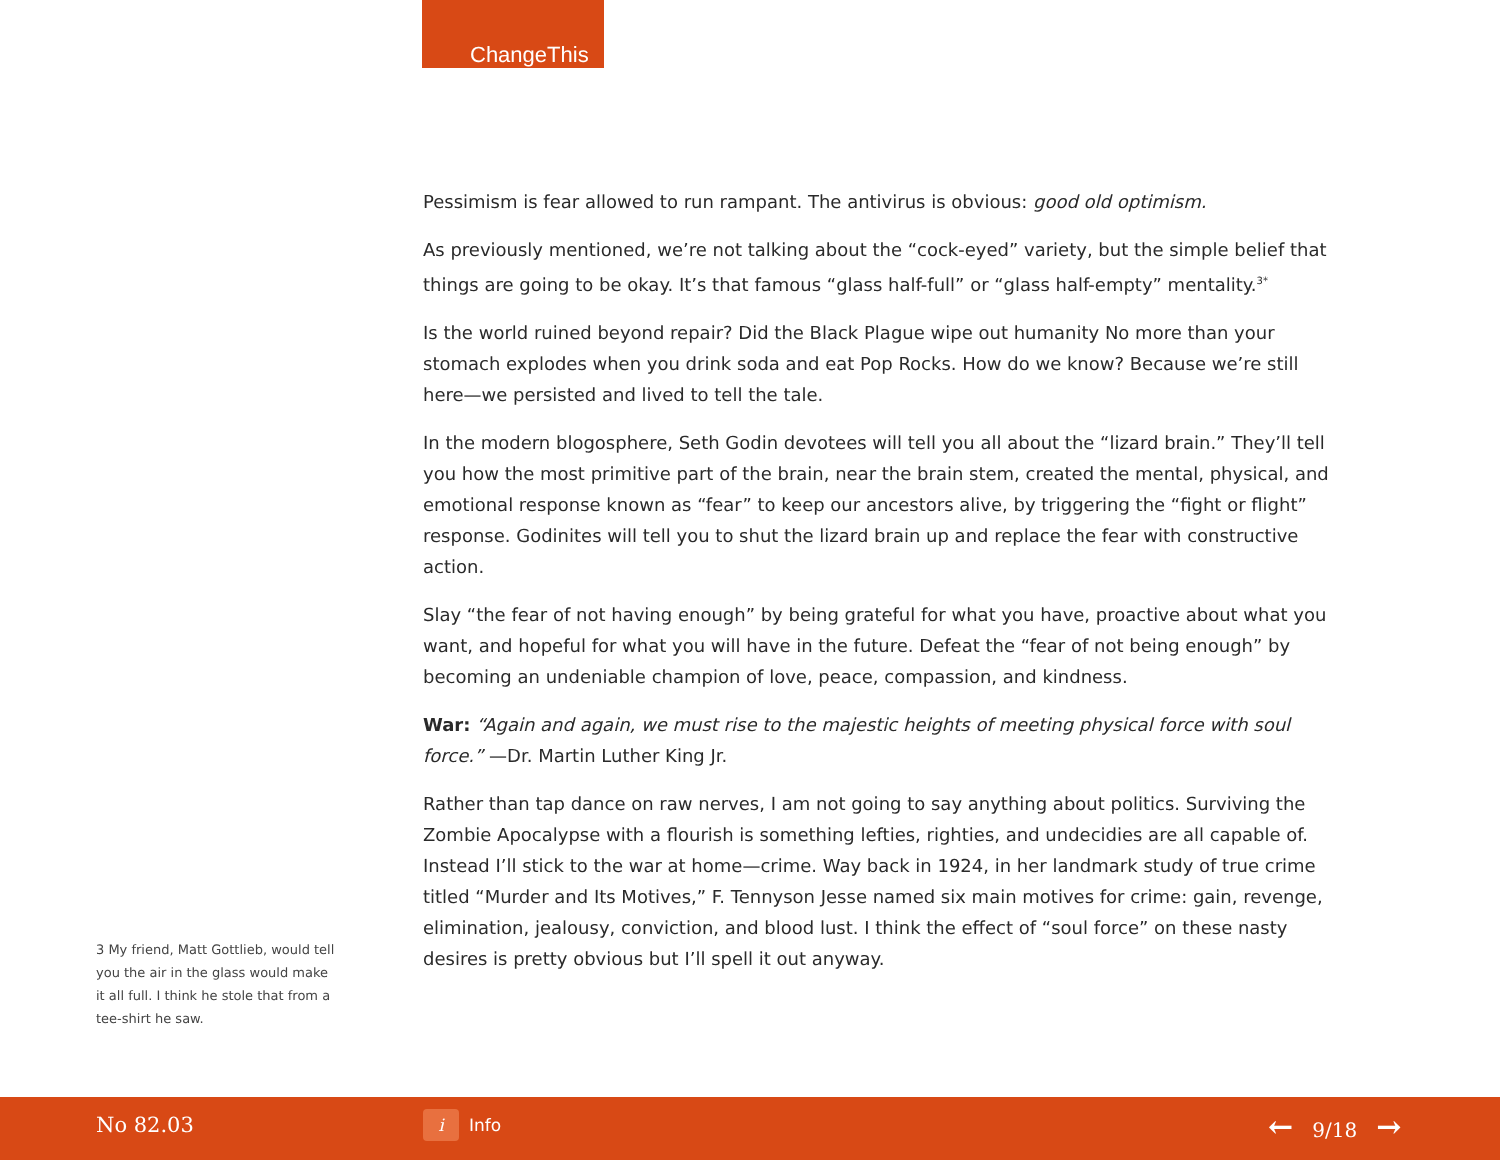ChangeThis
Pessimism is fear allowed to run rampant. The antivirus is obvious: good old optimism.
As previously mentioned, we’re not talking about the “cock-eyed” variety, but the simple belief that things are going to be okay. It’s that famous “glass half-full” or “glass half-empty” mentality.<sup>3*</sup>
Is the world ruined beyond repair? Did the Black Plague wipe out humanity No more than your stomach explodes when you drink soda and eat Pop Rocks. How do we know? Because we’re still here—we persisted and lived to tell the tale.
In the modern blogosphere, Seth Godin devotees will tell you all about the “lizard brain.” They’ll tell you how the most primitive part of the brain, near the brain stem, created the mental, physical, and emotional response known as “fear” to keep our ancestors alive, by triggering the “fight or flight” response. Godinites will tell you to shut the lizard brain up and replace the fear with constructive action.
Slay “the fear of not having enough” by being grateful for what you have, proactive about what you want, and hopeful for what you will have in the future. Defeat the “fear of not being enough” by becoming an undeniable champion of love, peace, compassion, and kindness.
War: “Again and again, we must rise to the majestic heights of meeting physical force with soul force.” —Dr. Martin Luther King Jr.
Rather than tap dance on raw nerves, I am not going to say anything about politics. Surviving the Zombie Apocalypse with a flourish is something lefties, righties, and undecidies are all capable of. Instead I’ll stick to the war at home—crime. Way back in 1924, in her landmark study of true crime titled “Murder and Its Motives,” F. Tennyson Jesse named six main motives for crime: gain, revenge, elimination, jealousy, conviction, and blood lust. I think the effect of “soul force” on these nasty desires is pretty obvious but I’ll spell it out anyway.
3 My friend, Matt Gottlieb, would tell you the air in the glass would make it all full. I think he stole that from a tee-shirt he saw.
No 82.03 i Info ← 9/18 →